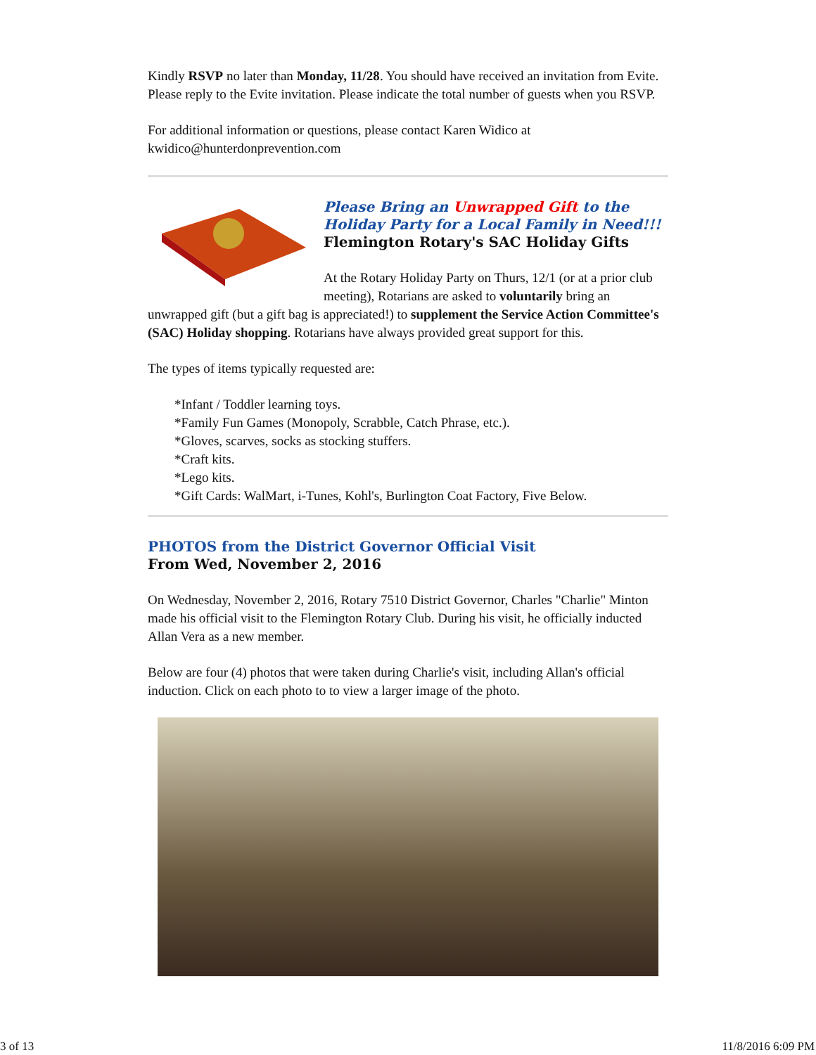Kindly RSVP no later than Monday, 11/28. You should have received an invitation from Evite. Please reply to the Evite invitation. Please indicate the total number of guests when you RSVP.
For additional information or questions, please contact Karen Widico at kwidico@hunterdonprevention.com
Please Bring an Unwrapped Gift to the Holiday Party for a Local Family in Need!!!
Flemington Rotary's SAC Holiday Gifts
At the Rotary Holiday Party on Thurs, 12/1 (or at a prior club meeting), Rotarians are asked to voluntarily bring an unwrapped gift (but a gift bag is appreciated!) to supplement the Service Action Committee's (SAC) Holiday shopping. Rotarians have always provided great support for this.
The types of items typically requested are:
*Infant / Toddler learning toys.
*Family Fun Games (Monopoly, Scrabble, Catch Phrase, etc.).
*Gloves, scarves, socks as stocking stuffers.
*Craft kits.
*Lego kits.
*Gift Cards: WalMart, i-Tunes, Kohl's, Burlington Coat Factory, Five Below.
PHOTOS from the District Governor Official Visit
From Wed, November 2, 2016
On Wednesday, November 2, 2016, Rotary 7510 District Governor, Charles "Charlie" Minton made his official visit to the Flemington Rotary Club. During his visit, he officially inducted Allan Vera as a new member.
Below are four (4) photos that were taken during Charlie's visit, including Allan's official induction. Click on each photo to to view a larger image of the photo.
3 of 13 11/8/2016 6:09 PM